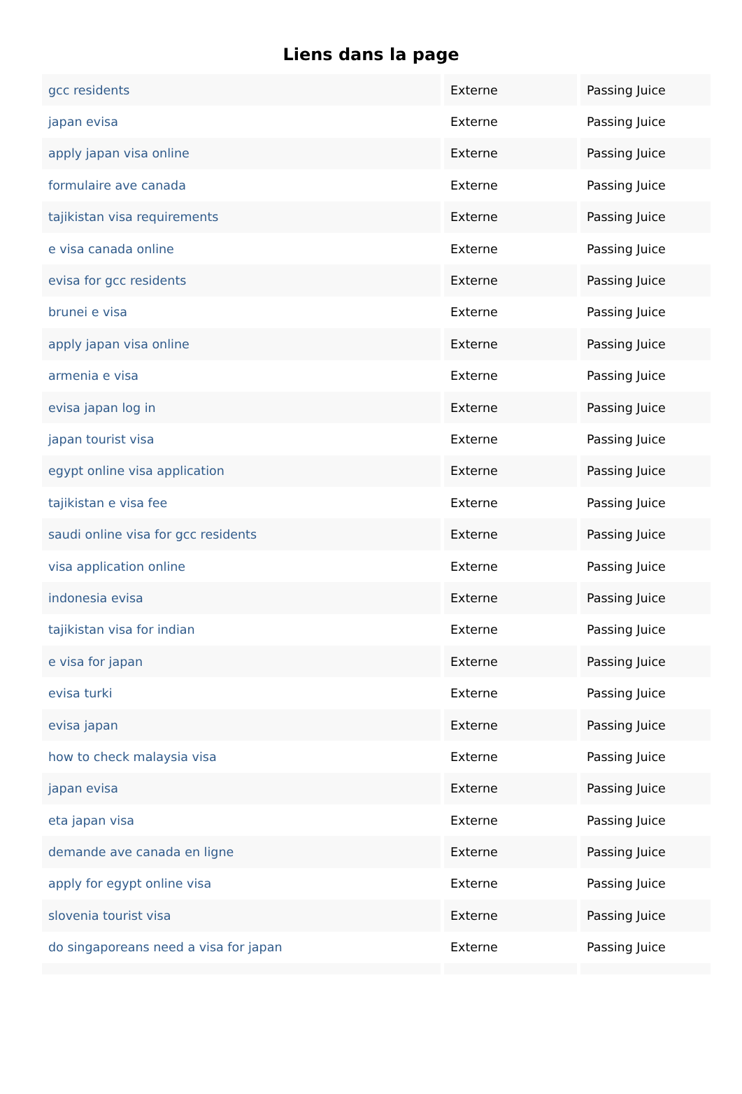Liens dans la page
| gcc residents | Externe | Passing Juice |
| japan evisa | Externe | Passing Juice |
| apply japan visa online | Externe | Passing Juice |
| formulaire ave canada | Externe | Passing Juice |
| tajikistan visa requirements | Externe | Passing Juice |
| e visa canada online | Externe | Passing Juice |
| evisa for gcc residents | Externe | Passing Juice |
| brunei e visa | Externe | Passing Juice |
| apply japan visa online | Externe | Passing Juice |
| armenia e visa | Externe | Passing Juice |
| evisa japan log in | Externe | Passing Juice |
| japan tourist visa | Externe | Passing Juice |
| egypt online visa application | Externe | Passing Juice |
| tajikistan e visa fee | Externe | Passing Juice |
| saudi online visa for gcc residents | Externe | Passing Juice |
| visa application online | Externe | Passing Juice |
| indonesia evisa | Externe | Passing Juice |
| tajikistan visa for indian | Externe | Passing Juice |
| e visa for japan | Externe | Passing Juice |
| evisa turki | Externe | Passing Juice |
| evisa japan | Externe | Passing Juice |
| how to check malaysia visa | Externe | Passing Juice |
| japan evisa | Externe | Passing Juice |
| eta japan visa | Externe | Passing Juice |
| demande ave canada en ligne | Externe | Passing Juice |
| apply for egypt online visa | Externe | Passing Juice |
| slovenia tourist visa | Externe | Passing Juice |
| do singaporeans need a visa for japan | Externe | Passing Juice |